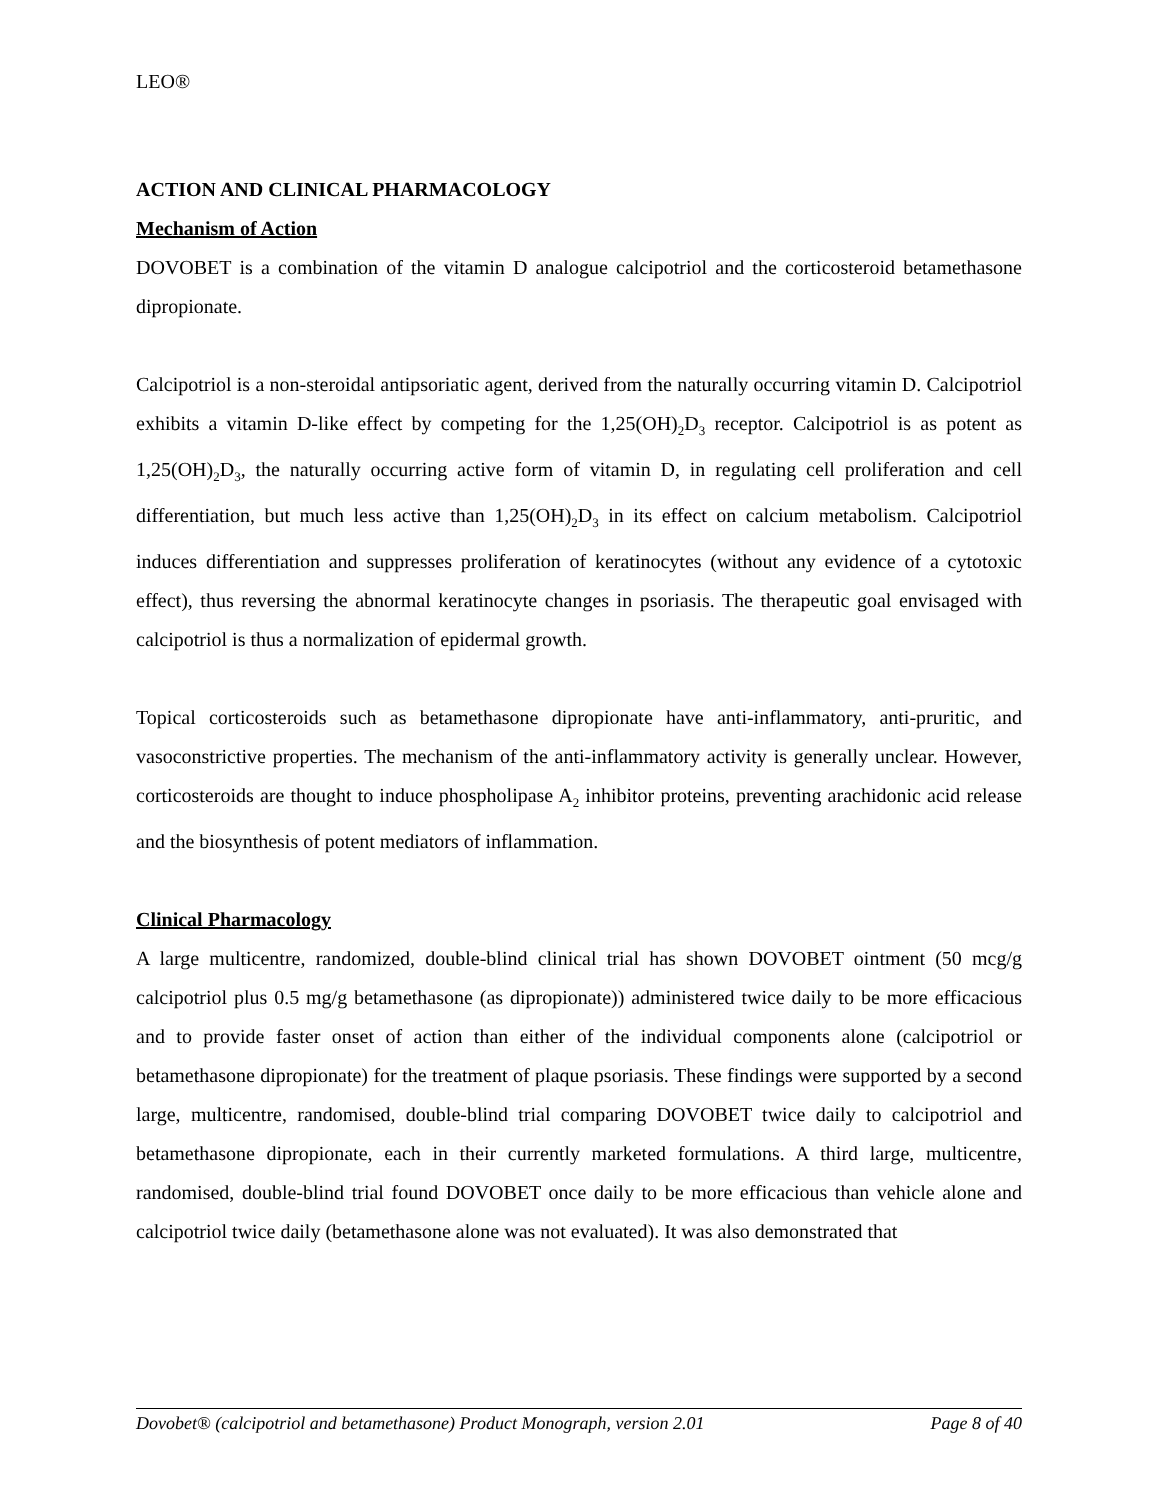LEO®
ACTION AND CLINICAL PHARMACOLOGY
Mechanism of Action
DOVOBET is a combination of the vitamin D analogue calcipotriol and the corticosteroid betamethasone dipropionate.
Calcipotriol is a non-steroidal antipsoriatic agent, derived from the naturally occurring vitamin D. Calcipotriol exhibits a vitamin D-like effect by competing for the 1,25(OH)<sub>2</sub>D<sub>3</sub> receptor. Calcipotriol is as potent as 1,25(OH)<sub>2</sub>D<sub>3</sub>, the naturally occurring active form of vitamin D, in regulating cell proliferation and cell differentiation, but much less active than 1,25(OH)<sub>2</sub>D<sub>3</sub> in its effect on calcium metabolism. Calcipotriol induces differentiation and suppresses proliferation of keratinocytes (without any evidence of a cytotoxic effect), thus reversing the abnormal keratinocyte changes in psoriasis. The therapeutic goal envisaged with calcipotriol is thus a normalization of epidermal growth.
Topical corticosteroids such as betamethasone dipropionate have anti-inflammatory, anti-pruritic, and vasoconstrictive properties. The mechanism of the anti-inflammatory activity is generally unclear. However, corticosteroids are thought to induce phospholipase A<sub>2</sub> inhibitor proteins, preventing arachidonic acid release and the biosynthesis of potent mediators of inflammation.
Clinical Pharmacology
A large multicentre, randomized, double-blind clinical trial has shown DOVOBET ointment (50 mcg/g calcipotriol plus 0.5 mg/g betamethasone (as dipropionate)) administered twice daily to be more efficacious and to provide faster onset of action than either of the individual components alone (calcipotriol or betamethasone dipropionate) for the treatment of plaque psoriasis. These findings were supported by a second large, multicentre, randomised, double-blind trial comparing DOVOBET twice daily to calcipotriol and betamethasone dipropionate, each in their currently marketed formulations. A third large, multicentre, randomised, double-blind trial found DOVOBET once daily to be more efficacious than vehicle alone and calcipotriol twice daily (betamethasone alone was not evaluated). It was also demonstrated that
Dovobet® (calcipotriol and betamethasone) Product Monograph, version 2.01 Page 8 of 40